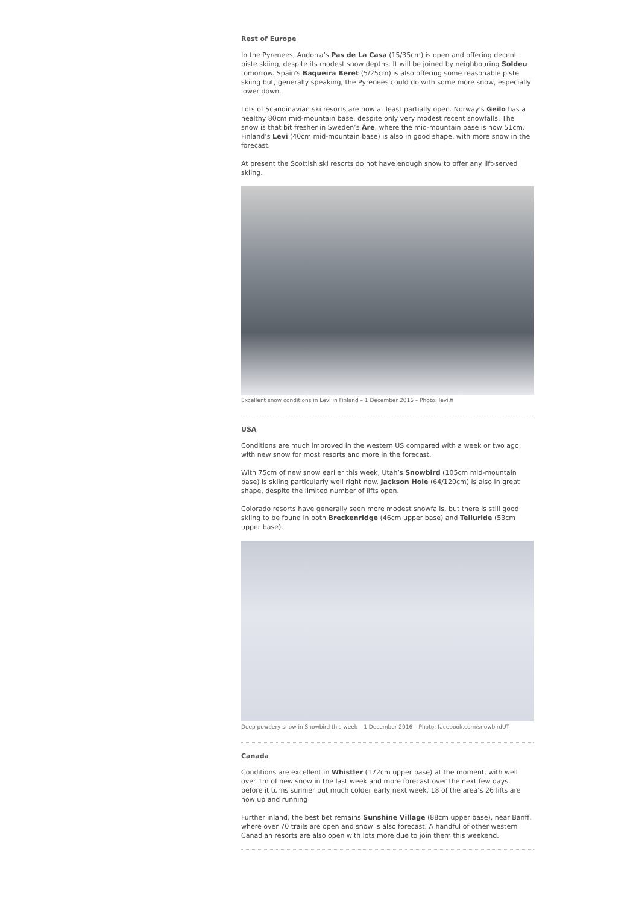Rest of Europe
In the Pyrenees, Andorra’s Pas de La Casa (15/35cm) is open and offering decent piste skiing, despite its modest snow depths. It will be joined by neighbouring Soldeu tomorrow. Spain's Baqueira Beret (5/25cm) is also offering some reasonable piste skiing but, generally speaking, the Pyrenees could do with some more snow, especially lower down.
Lots of Scandinavian ski resorts are now at least partially open. Norway’s Geilo has a healthy 80cm mid-mountain base, despite only very modest recent snowfalls. The snow is that bit fresher in Sweden’s Åre, where the mid-mountain base is now 51cm. Finland’s Levi (40cm mid-mountain base) is also in good shape, with more snow in the forecast.
At present the Scottish ski resorts do not have enough snow to offer any lift-served skiing.
Excellent snow conditions in Levi in Finland – 1 December 2016 – Photo: levi.fi
USA
Conditions are much improved in the western US compared with a week or two ago, with new snow for most resorts and more in the forecast.
With 75cm of new snow earlier this week, Utah’s Snowbird (105cm mid-mountain base) is skiing particularly well right now. Jackson Hole (64/120cm) is also in great shape, despite the limited number of lifts open.
Colorado resorts have generally seen more modest snowfalls, but there is still good skiing to be found in both Breckenridge (46cm upper base) and Telluride (53cm upper base).
Deep powdery snow in Snowbird this week – 1 December 2016 – Photo: facebook.com/snowbirdUT
Canada
Conditions are excellent in Whistler (172cm upper base) at the moment, with well over 1m of new snow in the last week and more forecast over the next few days, before it turns sunnier but much colder early next week. 18 of the area’s 26 lifts are now up and running
Further inland, the best bet remains Sunshine Village (88cm upper base), near Banff, where over 70 trails are open and snow is also forecast. A handful of other western Canadian resorts are also open with lots more due to join them this weekend.